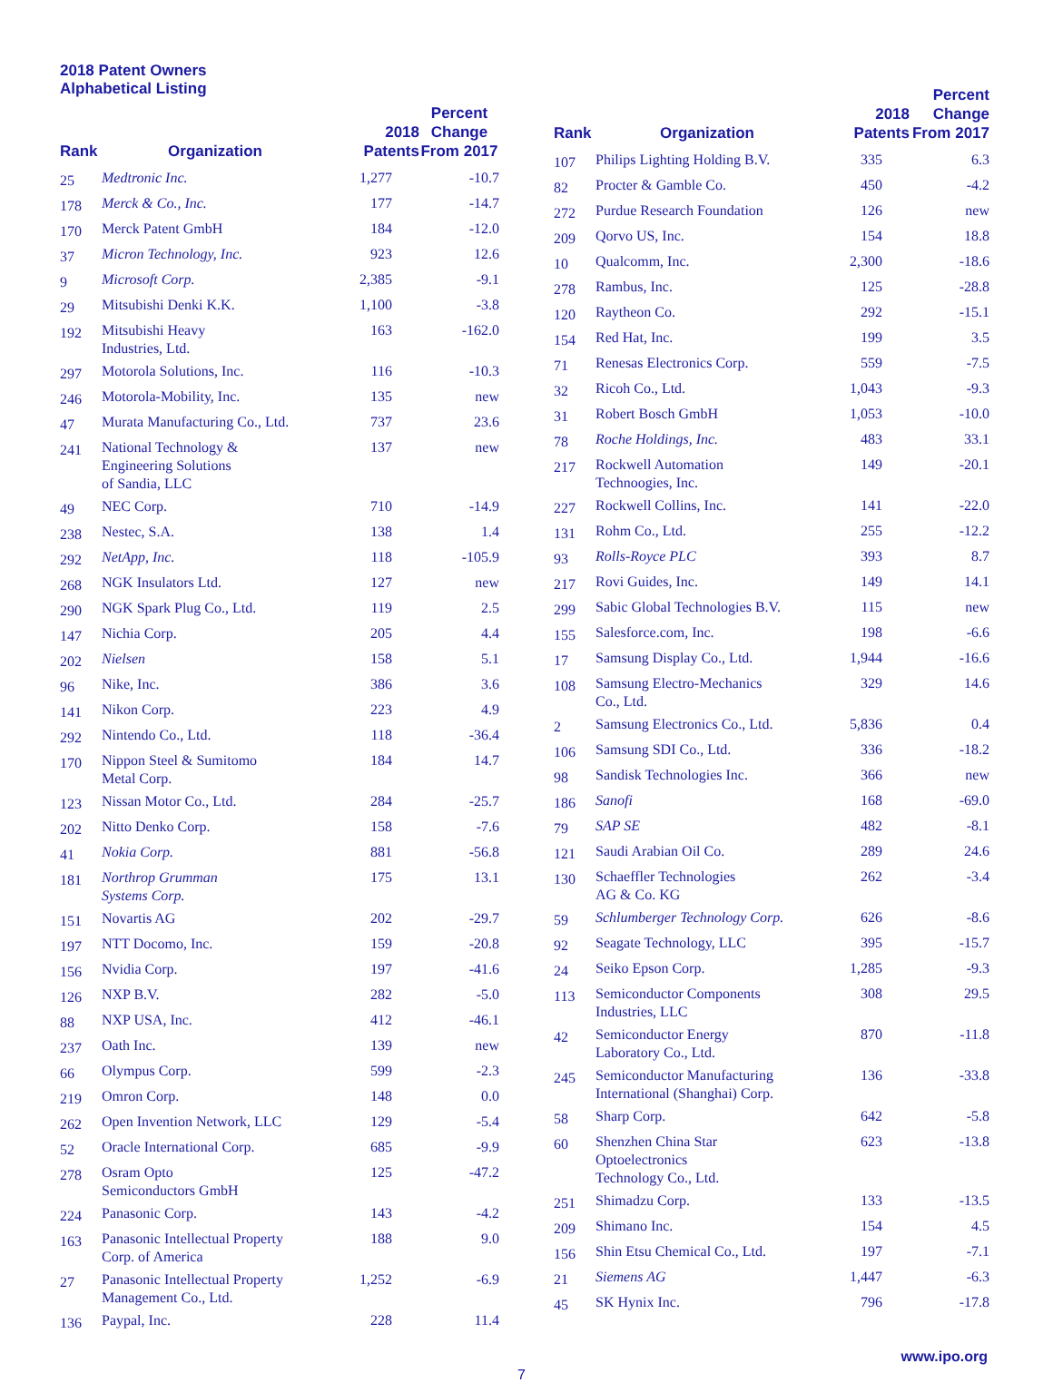2018 Patent Owners
Alphabetical Listing
| Rank | Organization | 2018 Patents | Percent Change From 2017 |
| --- | --- | --- | --- |
| 25 | Medtronic Inc. | 1,277 | -10.7 |
| 178 | Merck & Co., Inc. | 177 | -14.7 |
| 170 | Merck Patent GmbH | 184 | -12.0 |
| 37 | Micron Technology, Inc. | 923 | 12.6 |
| 9 | Microsoft Corp. | 2,385 | -9.1 |
| 29 | Mitsubishi Denki K.K. | 1,100 | -3.8 |
| 192 | Mitsubishi Heavy Industries, Ltd. | 163 | -162.0 |
| 297 | Motorola Solutions, Inc. | 116 | -10.3 |
| 246 | Motorola-Mobility, Inc. | 135 | new |
| 47 | Murata Manufacturing Co., Ltd. | 737 | 23.6 |
| 241 | National Technology & Engineering Solutions of Sandia, LLC | 137 | new |
| 49 | NEC Corp. | 710 | -14.9 |
| 238 | Nestec, S.A. | 138 | 1.4 |
| 292 | NetApp, Inc. | 118 | -105.9 |
| 268 | NGK Insulators Ltd. | 127 | new |
| 290 | NGK Spark Plug Co., Ltd. | 119 | 2.5 |
| 147 | Nichia Corp. | 205 | 4.4 |
| 202 | Nielsen | 158 | 5.1 |
| 96 | Nike, Inc. | 386 | 3.6 |
| 141 | Nikon Corp. | 223 | 4.9 |
| 292 | Nintendo Co., Ltd. | 118 | -36.4 |
| 170 | Nippon Steel & Sumitomo Metal Corp. | 184 | 14.7 |
| 123 | Nissan Motor Co., Ltd. | 284 | -25.7 |
| 202 | Nitto Denko Corp. | 158 | -7.6 |
| 41 | Nokia Corp. | 881 | -56.8 |
| 181 | Northrop Grumman Systems Corp. | 175 | 13.1 |
| 151 | Novartis AG | 202 | -29.7 |
| 197 | NTT Docomo, Inc. | 159 | -20.8 |
| 156 | Nvidia Corp. | 197 | -41.6 |
| 126 | NXP B.V. | 282 | -5.0 |
| 88 | NXP USA, Inc. | 412 | -46.1 |
| 237 | Oath Inc. | 139 | new |
| 66 | Olympus Corp. | 599 | -2.3 |
| 219 | Omron Corp. | 148 | 0.0 |
| 262 | Open Invention Network, LLC | 129 | -5.4 |
| 52 | Oracle International Corp. | 685 | -9.9 |
| 278 | Osram Opto Semiconductors GmbH | 125 | -47.2 |
| 224 | Panasonic Corp. | 143 | -4.2 |
| 163 | Panasonic Intellectual Property Corp. of America | 188 | 9.0 |
| 27 | Panasonic Intellectual Property Management Co., Ltd. | 1,252 | -6.9 |
| 136 | Paypal, Inc. | 228 | 11.4 |
| Rank | Organization | 2018 Patents | Percent Change From 2017 |
| --- | --- | --- | --- |
| 107 | Philips Lighting Holding B.V. | 335 | 6.3 |
| 82 | Procter & Gamble Co. | 450 | -4.2 |
| 272 | Purdue Research Foundation | 126 | new |
| 209 | Qorvo US, Inc. | 154 | 18.8 |
| 10 | Qualcomm, Inc. | 2,300 | -18.6 |
| 278 | Rambus, Inc. | 125 | -28.8 |
| 120 | Raytheon Co. | 292 | -15.1 |
| 154 | Red Hat, Inc. | 199 | 3.5 |
| 71 | Renesas Electronics Corp. | 559 | -7.5 |
| 32 | Ricoh Co., Ltd. | 1,043 | -9.3 |
| 31 | Robert Bosch GmbH | 1,053 | -10.0 |
| 78 | Roche Holdings, Inc. | 483 | 33.1 |
| 217 | Rockwell Automation Technoogies, Inc. | 149 | -20.1 |
| 227 | Rockwell Collins, Inc. | 141 | -22.0 |
| 131 | Rohm Co., Ltd. | 255 | -12.2 |
| 93 | Rolls-Royce PLC | 393 | 8.7 |
| 217 | Rovi Guides, Inc. | 149 | 14.1 |
| 299 | Sabic Global Technologies B.V. | 115 | new |
| 155 | Salesforce.com, Inc. | 198 | -6.6 |
| 17 | Samsung Display Co., Ltd. | 1,944 | -16.6 |
| 108 | Samsung Electro-Mechanics Co., Ltd. | 329 | 14.6 |
| 2 | Samsung Electronics Co., Ltd. | 5,836 | 0.4 |
| 106 | Samsung SDI Co., Ltd. | 336 | -18.2 |
| 98 | Sandisk Technologies Inc. | 366 | new |
| 186 | Sanofi | 168 | -69.0 |
| 79 | SAP SE | 482 | -8.1 |
| 121 | Saudi Arabian Oil Co. | 289 | 24.6 |
| 130 | Schaeffler Technologies AG & Co. KG | 262 | -3.4 |
| 59 | Schlumberger Technology Corp. | 626 | -8.6 |
| 92 | Seagate Technology, LLC | 395 | -15.7 |
| 24 | Seiko Epson Corp. | 1,285 | -9.3 |
| 113 | Semiconductor Components Industries, LLC | 308 | 29.5 |
| 42 | Semiconductor Energy Laboratory Co., Ltd. | 870 | -11.8 |
| 245 | Semiconductor Manufacturing International (Shanghai) Corp. | 136 | -33.8 |
| 58 | Sharp Corp. | 642 | -5.8 |
| 60 | Shenzhen China Star Optoelectronics Technology Co., Ltd. | 623 | -13.8 |
| 251 | Shimadzu Corp. | 133 | -13.5 |
| 209 | Shimano Inc. | 154 | 4.5 |
| 156 | Shin Etsu Chemical Co., Ltd. | 197 | -7.1 |
| 21 | Siemens AG | 1,447 | -6.3 |
| 45 | SK Hynix Inc. | 796 | -17.8 |
7 www.ipo.org